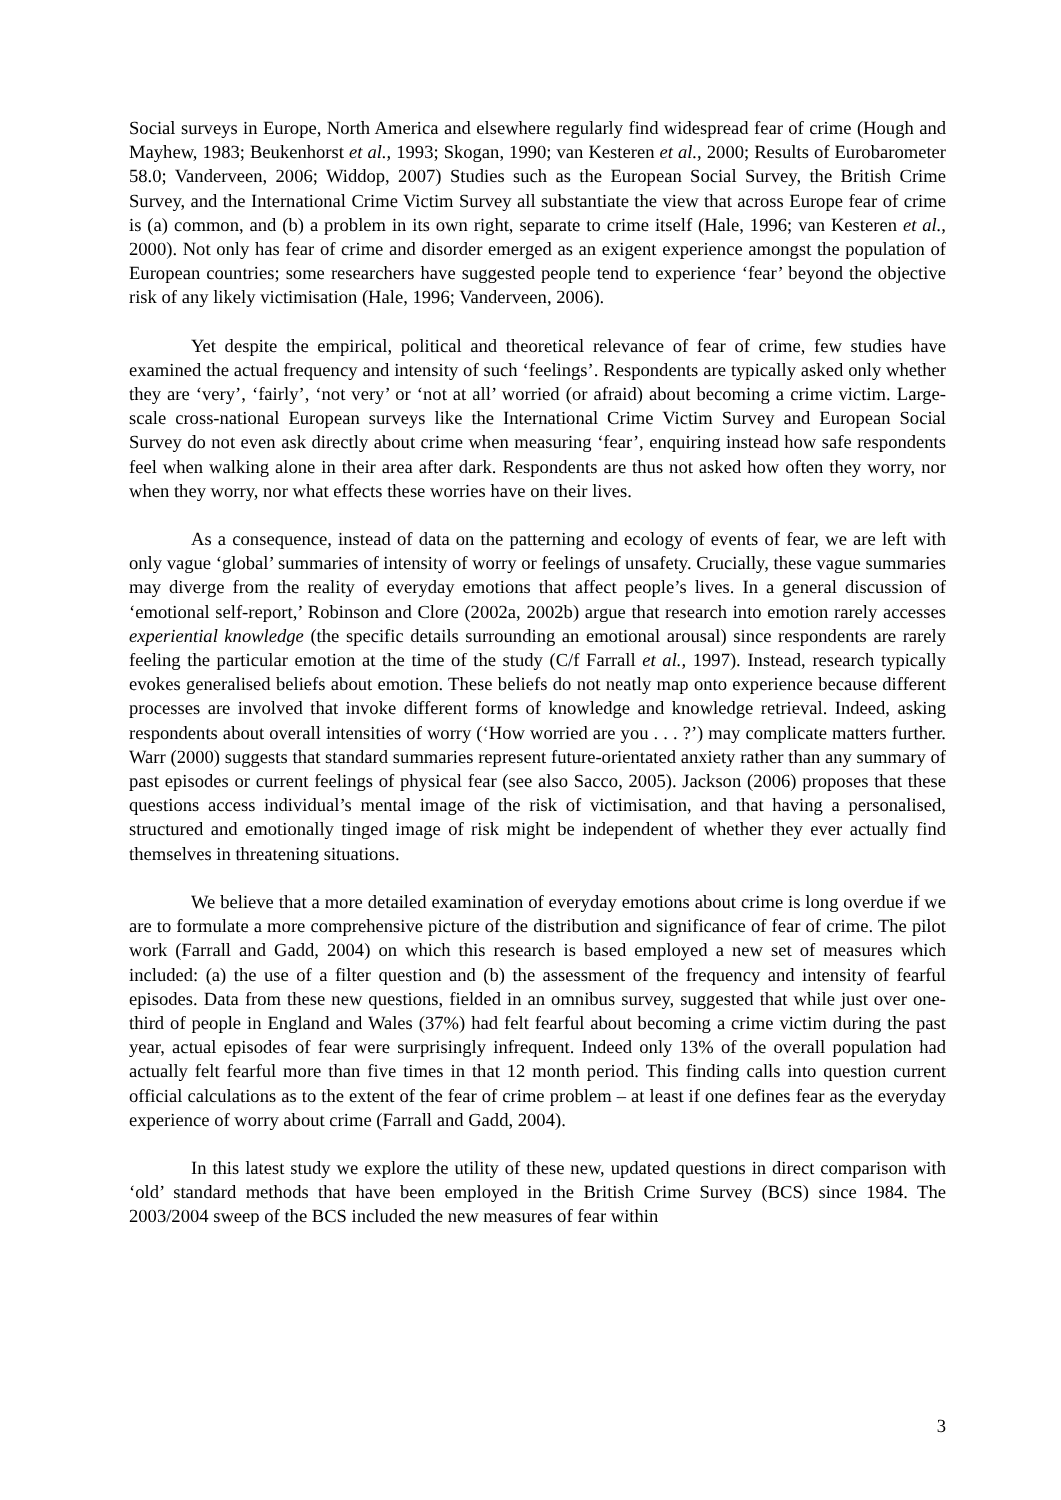Social surveys in Europe, North America and elsewhere regularly find widespread fear of crime (Hough and Mayhew, 1983; Beukenhorst et al., 1993; Skogan, 1990; van Kesteren et al., 2000; Results of Eurobarometer 58.0; Vanderveen, 2006; Widdop, 2007) Studies such as the European Social Survey, the British Crime Survey, and the International Crime Victim Survey all substantiate the view that across Europe fear of crime is (a) common, and (b) a problem in its own right, separate to crime itself (Hale, 1996; van Kesteren et al., 2000). Not only has fear of crime and disorder emerged as an exigent experience amongst the population of European countries; some researchers have suggested people tend to experience ‘fear’ beyond the objective risk of any likely victimisation (Hale, 1996; Vanderveen, 2006).
Yet despite the empirical, political and theoretical relevance of fear of crime, few studies have examined the actual frequency and intensity of such ‘feelings’. Respondents are typically asked only whether they are ‘very’, ‘fairly’, ‘not very’ or ‘not at all’ worried (or afraid) about becoming a crime victim. Large-scale cross-national European surveys like the International Crime Victim Survey and European Social Survey do not even ask directly about crime when measuring ‘fear’, enquiring instead how safe respondents feel when walking alone in their area after dark. Respondents are thus not asked how often they worry, nor when they worry, nor what effects these worries have on their lives.
As a consequence, instead of data on the patterning and ecology of events of fear, we are left with only vague ‘global’ summaries of intensity of worry or feelings of unsafety. Crucially, these vague summaries may diverge from the reality of everyday emotions that affect people’s lives. In a general discussion of ‘emotional self-report,’ Robinson and Clore (2002a, 2002b) argue that research into emotion rarely accesses experiential knowledge (the specific details surrounding an emotional arousal) since respondents are rarely feeling the particular emotion at the time of the study (C/f Farrall et al., 1997). Instead, research typically evokes generalised beliefs about emotion. These beliefs do not neatly map onto experience because different processes are involved that invoke different forms of knowledge and knowledge retrieval. Indeed, asking respondents about overall intensities of worry (‘How worried are you . . . ?’) may complicate matters further. Warr (2000) suggests that standard summaries represent future-orientated anxiety rather than any summary of past episodes or current feelings of physical fear (see also Sacco, 2005). Jackson (2006) proposes that these questions access individual’s mental image of the risk of victimisation, and that having a personalised, structured and emotionally tinged image of risk might be independent of whether they ever actually find themselves in threatening situations.
We believe that a more detailed examination of everyday emotions about crime is long overdue if we are to formulate a more comprehensive picture of the distribution and significance of fear of crime. The pilot work (Farrall and Gadd, 2004) on which this research is based employed a new set of measures which included: (a) the use of a filter question and (b) the assessment of the frequency and intensity of fearful episodes. Data from these new questions, fielded in an omnibus survey, suggested that while just over one-third of people in England and Wales (37%) had felt fearful about becoming a crime victim during the past year, actual episodes of fear were surprisingly infrequent. Indeed only 13% of the overall population had actually felt fearful more than five times in that 12 month period. This finding calls into question current official calculations as to the extent of the fear of crime problem – at least if one defines fear as the everyday experience of worry about crime (Farrall and Gadd, 2004).
In this latest study we explore the utility of these new, updated questions in direct comparison with ‘old’ standard methods that have been employed in the British Crime Survey (BCS) since 1984. The 2003/2004 sweep of the BCS included the new measures of fear within
3